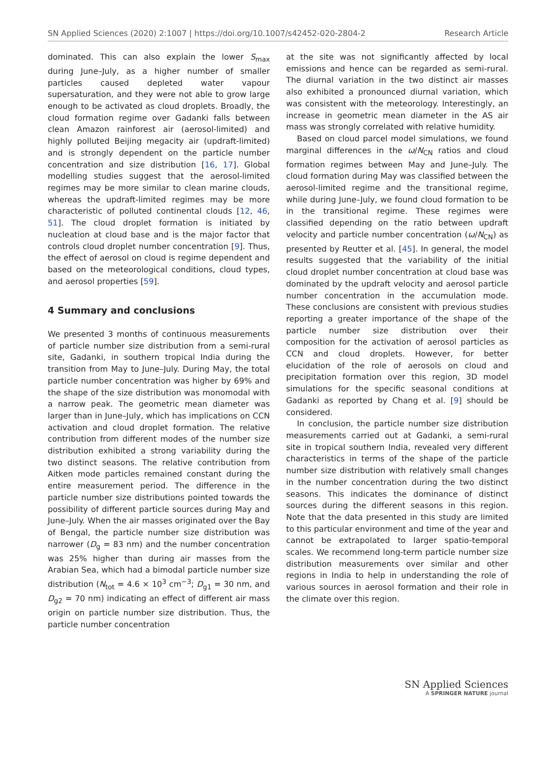SN Applied Sciences (2020) 2:1007 | https://doi.org/10.1007/s42452-020-2804-2 Research Article
dominated. This can also explain the lower S<sub>max</sub> during June–July, as a higher number of smaller particles caused depleted water vapour supersaturation, and they were not able to grow large enough to be activated as cloud droplets. Broadly, the cloud formation regime over Gadanki falls between clean Amazon rainforest air (aerosol-limited) and highly polluted Beijing megacity air (updraft-limited) and is strongly dependent on the particle number concentration and size distribution [16, 17]. Global modelling studies suggest that the aerosol-limited regimes may be more similar to clean marine clouds, whereas the updraft-limited regimes may be more characteristic of polluted continental clouds [12, 46, 51]. The cloud droplet formation is initiated by nucleation at cloud base and is the major factor that controls cloud droplet number concentration [9]. Thus, the effect of aerosol on cloud is regime dependent and based on the meteorological conditions, cloud types, and aerosol properties [59].
4 Summary and conclusions
We presented 3 months of continuous measurements of particle number size distribution from a semi-rural site, Gadanki, in southern tropical India during the transition from May to June–July. During May, the total particle number concentration was higher by 69% and the shape of the size distribution was monomodal with a narrow peak. The geometric mean diameter was larger than in June–July, which has implications on CCN activation and cloud droplet formation. The relative contribution from different modes of the number size distribution exhibited a strong variability during the two distinct seasons. The relative contribution from Aitken mode particles remained constant during the entire measurement period. The difference in the particle number size distributions pointed towards the possibility of different particle sources during May and June–July. When the air masses originated over the Bay of Bengal, the particle number size distribution was narrower (D<sub>g</sub> = 83 nm) and the number concentration was 25% higher than during air masses from the Arabian Sea, which had a bimodal particle number size distribution (N<sub>tot</sub> = 4.6 × 10<sup>3</sup> cm<sup>−3</sup>; D<sub>g1</sub> = 30 nm, and D<sub>g2</sub> = 70 nm) indicating an effect of different air mass origin on particle number size distribution. Thus, the particle number concentration
at the site was not significantly affected by local emissions and hence can be regarded as semi-rural. The diurnal variation in the two distinct air masses also exhibited a pronounced diurnal variation, which was consistent with the meteorology. Interestingly, an increase in geometric mean diameter in the AS air mass was strongly correlated with relative humidity.
Based on cloud parcel model simulations, we found marginal differences in the ω/N<sub>CN</sub> ratios and cloud formation regimes between May and June–July. The cloud formation during May was classified between the aerosol-limited regime and the transitional regime, while during June–July, we found cloud formation to be in the transitional regime. These regimes were classified depending on the ratio between updraft velocity and particle number concentration (ω/N<sub>CN</sub>) as presented by Reutter et al. [45]. In general, the model results suggested that the variability of the initial cloud droplet number concentration at cloud base was dominated by the updraft velocity and aerosol particle number concentration in the accumulation mode. These conclusions are consistent with previous studies reporting a greater importance of the shape of the particle number size distribution over their composition for the activation of aerosol particles as CCN and cloud droplets. However, for better elucidation of the role of aerosols on cloud and precipitation formation over this region, 3D model simulations for the specific seasonal conditions at Gadanki as reported by Chang et al. [9] should be considered.
In conclusion, the particle number size distribution measurements carried out at Gadanki, a semi-rural site in tropical southern India, revealed very different characteristics in terms of the shape of the particle number size distribution with relatively small changes in the number concentration during the two distinct seasons. This indicates the dominance of distinct sources during the different seasons in this region. Note that the data presented in this study are limited to this particular environment and time of the year and cannot be extrapolated to larger spatio-temporal scales. We recommend long-term particle number size distribution measurements over similar and other regions in India to help in understanding the role of various sources in aerosol formation and their role in the climate over this region.
SN Applied Sciences
A SPRINGER NATURE journal